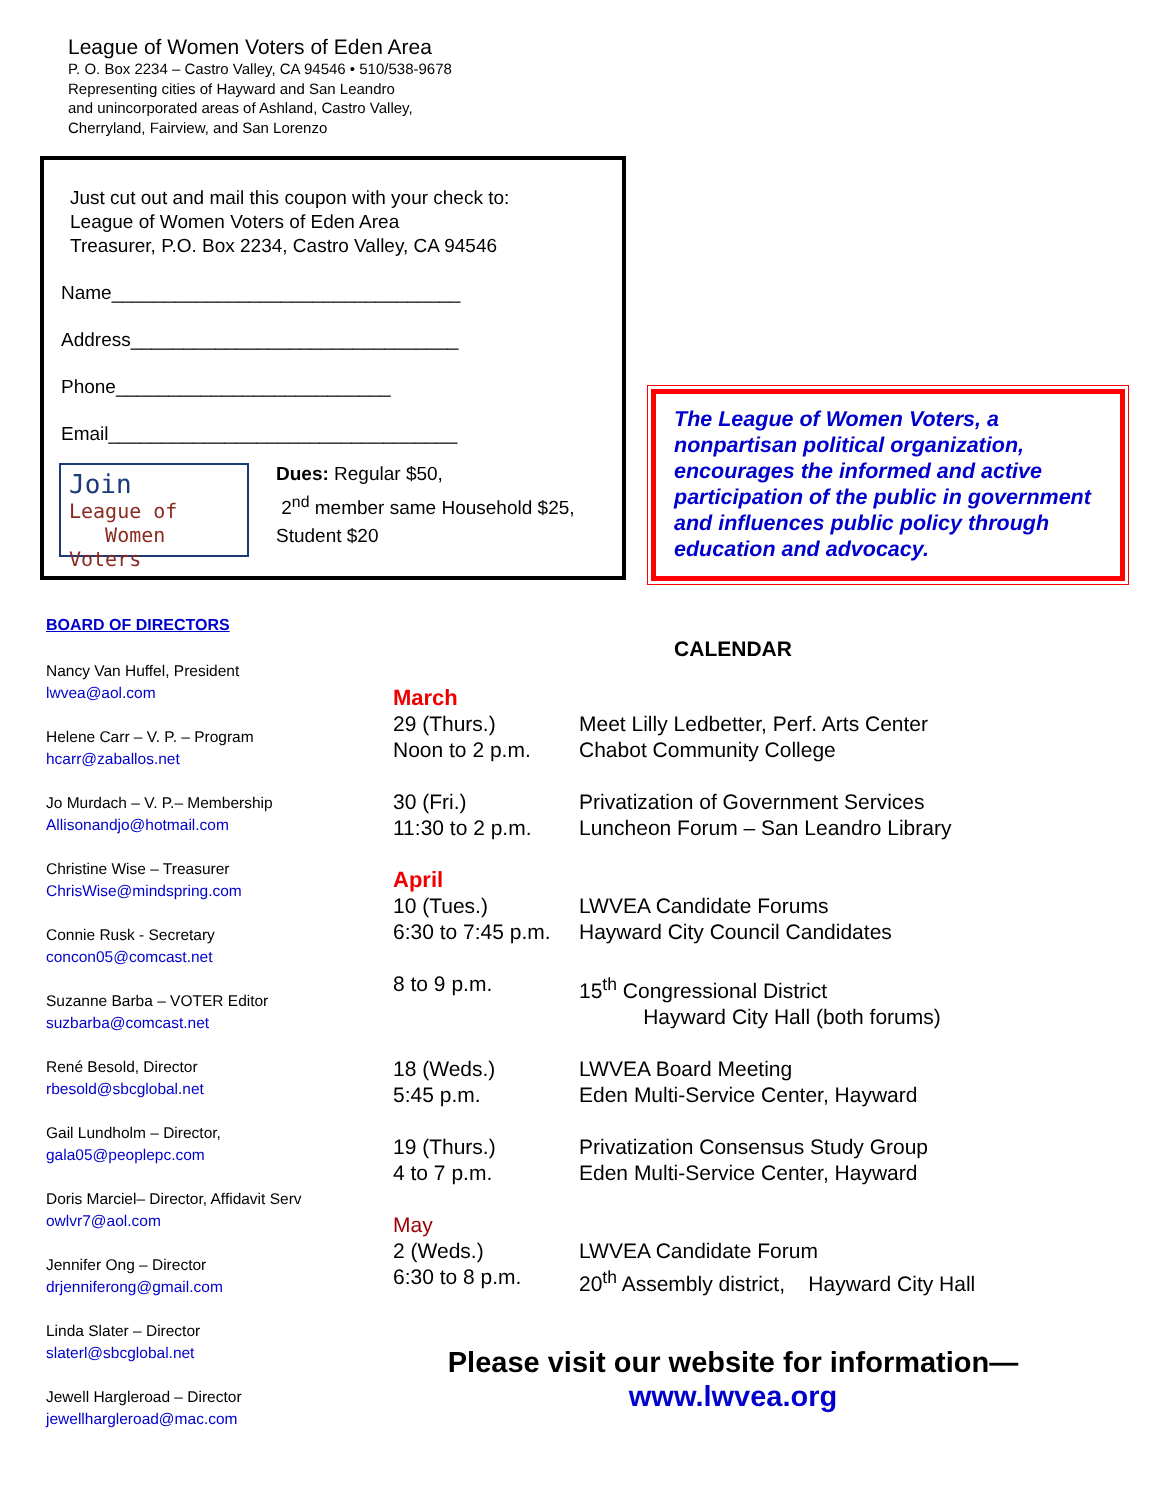League of Women Voters of Eden Area
P. O. Box 2234 – Castro Valley, CA 94546 • 510/538-9678
Representing cities of Hayward and San Leandro
and unincorporated areas of Ashland, Castro Valley,
Cherryland, Fairview, and San Lorenzo
Just cut out and mail this coupon with your check to:
League of Women Voters of Eden Area
Treasurer, P.O. Box 2234, Castro Valley, CA 94546
Name_________________________________
Address_______________________________
Phone__________________________
Email_________________________________
Join
League of
Women Voters
Dues: Regular $50,
2<sup>nd</sup> member same Household $25,
Student $20
The League of Women Voters, a nonpartisan political organization, encourages the informed and active participation of the public in government and influences public policy through education and advocacy.
BOARD OF DIRECTORS
Nancy Van Huffel, President
lwvea@aol.com
Helene Carr – V. P. – Program
hcarr@zaballos.net
Jo Murdach – V. P.– Membership
Allisonandjo@hotmail.com
Christine Wise – Treasurer
ChrisWise@mindspring.com
Connie Rusk - Secretary
concon05@comcast.net
Suzanne Barba – VOTER Editor
suzbarba@comcast.net
René Besold, Director
rbesold@sbcglobal.net
Gail Lundholm – Director,
gala05@peoplepc.com
Doris Marciel– Director, Affidavit Serv
owlvr7@aol.com
Jennifer Ong – Director
drjenniferong@gmail.com
Linda Slater – Director
slaterl@sbcglobal.net
Jewell Hargleroad – Director
jewellhargleroad@mac.com
CALENDAR
| March | |
| 29 (Thurs.) Noon to 2 p.m. | Meet Lilly Ledbetter, Perf. Arts Center Chabot Community College |
| 30 (Fri.) 11:30 to 2 p.m. | Privatization of Government Services Luncheon Forum – San Leandro Library |
| April | |
| 10 (Tues.) 6:30 to 7:45 p.m. | LWVEA Candidate Forums Hayward City Council Candidates |
| 8 to 9 p.m. | 15<sup>th</sup> Congressional District Hayward City Hall (both forums) |
| 18 (Weds.) 5:45 p.m. | LWVEA Board Meeting Eden Multi-Service Center, Hayward |
| 19 (Thurs.) 4 to 7 p.m. | Privatization Consensus Study Group Eden Multi-Service Center, Hayward |
| May | |
| 2 (Weds.) 6:30 to 8 p.m. | LWVEA Candidate Forum 20<sup>th</sup> Assembly district, Hayward City Hall |
Please visit our website for information—
www.lwvea.org